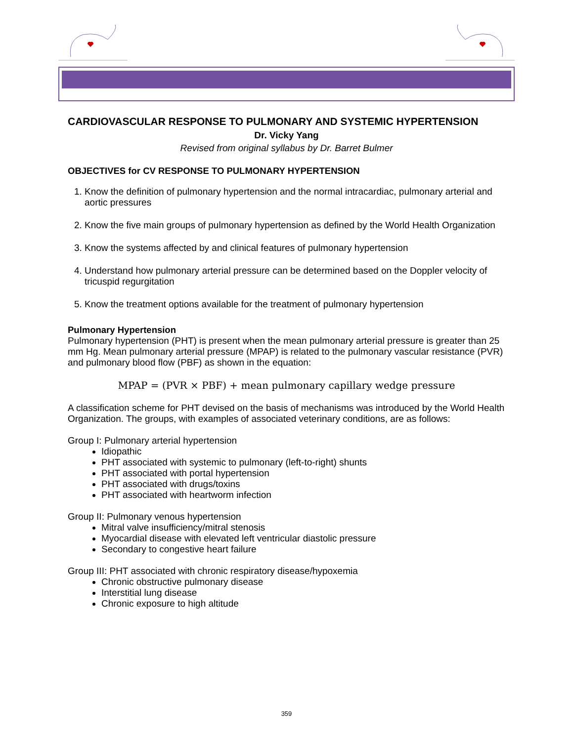CARDIOVASCULAR RESPONSE TO PULMONARY AND SYSTEMIC HYPERTENSION
Dr. Vicky Yang
Revised from original syllabus by Dr. Barret Bulmer
OBJECTIVES for CV RESPONSE TO PULMONARY HYPERTENSION
1. Know the definition of pulmonary hypertension and the normal intracardiac, pulmonary arterial and aortic pressures
2. Know the five main groups of pulmonary hypertension as defined by the World Health Organization
3. Know the systems affected by and clinical features of pulmonary hypertension
4. Understand how pulmonary arterial pressure can be determined based on the Doppler velocity of tricuspid regurgitation
5. Know the treatment options available for the treatment of pulmonary hypertension
Pulmonary Hypertension
Pulmonary hypertension (PHT) is present when the mean pulmonary arterial pressure is greater than 25 mm Hg. Mean pulmonary arterial pressure (MPAP) is related to the pulmonary vascular resistance (PVR) and pulmonary blood flow (PBF) as shown in the equation:
MPAP = (PVR × PBF) + mean pulmonary capillary wedge pressure
A classification scheme for PHT devised on the basis of mechanisms was introduced by the World Health Organization. The groups, with examples of associated veterinary conditions, are as follows:
Group I: Pulmonary arterial hypertension
Idiopathic
PHT associated with systemic to pulmonary (left-to-right) shunts
PHT associated with portal hypertension
PHT associated with drugs/toxins
PHT associated with heartworm infection
Group II: Pulmonary venous hypertension
Mitral valve insufficiency/mitral stenosis
Myocardial disease with elevated left ventricular diastolic pressure
Secondary to congestive heart failure
Group III: PHT associated with chronic respiratory disease/hypoxemia
Chronic obstructive pulmonary disease
Interstitial lung disease
Chronic exposure to high altitude
359